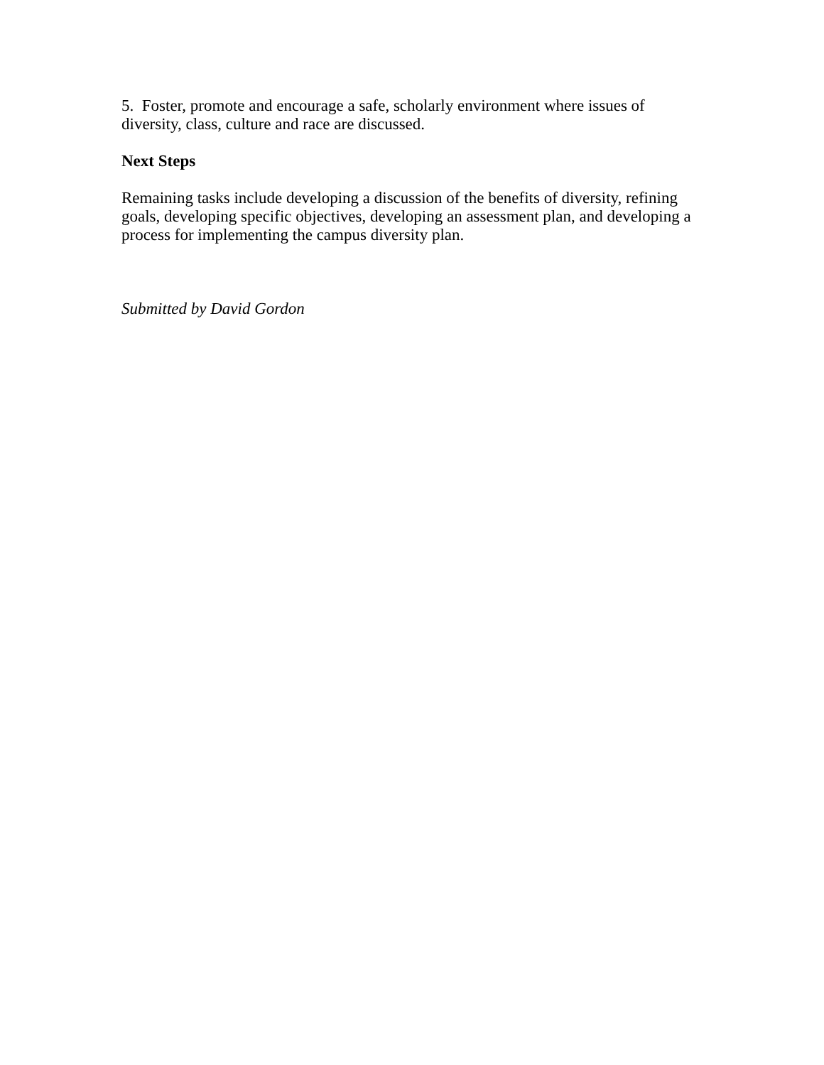5. Foster, promote and encourage a safe, scholarly environment where issues of diversity, class, culture and race are discussed.
Next Steps
Remaining tasks include developing a discussion of the benefits of diversity, refining goals, developing specific objectives, developing an assessment plan, and developing a process for implementing the campus diversity plan.
Submitted by David Gordon